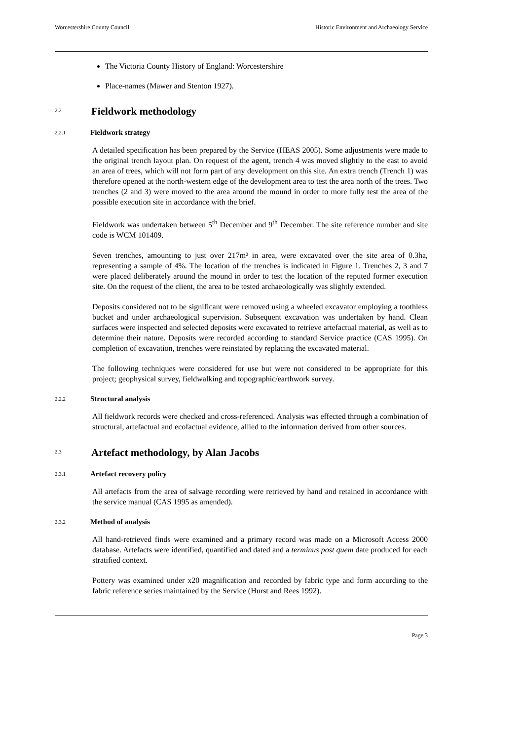Worcestershire County Council Historic Environment and Archaeology Service
The Victoria County History of England: Worcestershire
Place-names (Mawer and Stenton 1927).
2.2 Fieldwork methodology
2.2.1 Fieldwork strategy
A detailed specification has been prepared by the Service (HEAS 2005). Some adjustments were made to the original trench layout plan. On request of the agent, trench 4 was moved slightly to the east to avoid an area of trees, which will not form part of any development on this site. An extra trench (Trench 1) was therefore opened at the north-western edge of the development area to test the area north of the trees. Two trenches (2 and 3) were moved to the area around the mound in order to more fully test the area of the possible execution site in accordance with the brief.
Fieldwork was undertaken between 5<sup>th</sup> December and 9<sup>th</sup> December. The site reference number and site code is WCM 101409.
Seven trenches, amounting to just over 217m² in area, were excavated over the site area of 0.3ha, representing a sample of 4%. The location of the trenches is indicated in Figure 1. Trenches 2, 3 and 7 were placed deliberately around the mound in order to test the location of the reputed former execution site. On the request of the client, the area to be tested archaeologically was slightly extended.
Deposits considered not to be significant were removed using a wheeled excavator employing a toothless bucket and under archaeological supervision. Subsequent excavation was undertaken by hand. Clean surfaces were inspected and selected deposits were excavated to retrieve artefactual material, as well as to determine their nature. Deposits were recorded according to standard Service practice (CAS 1995). On completion of excavation, trenches were reinstated by replacing the excavated material.
The following techniques were considered for use but were not considered to be appropriate for this project; geophysical survey, fieldwalking and topographic/earthwork survey.
2.2.2 Structural analysis
All fieldwork records were checked and cross-referenced. Analysis was effected through a combination of structural, artefactual and ecofactual evidence, allied to the information derived from other sources.
2.3 Artefact methodology, by Alan Jacobs
2.3.1 Artefact recovery policy
All artefacts from the area of salvage recording were retrieved by hand and retained in accordance with the service manual (CAS 1995 as amended).
2.3.2 Method of analysis
All hand-retrieved finds were examined and a primary record was made on a Microsoft Access 2000 database. Artefacts were identified, quantified and dated and a terminus post quem date produced for each stratified context.
Pottery was examined under x20 magnification and recorded by fabric type and form according to the fabric reference series maintained by the Service (Hurst and Rees 1992).
Page 3